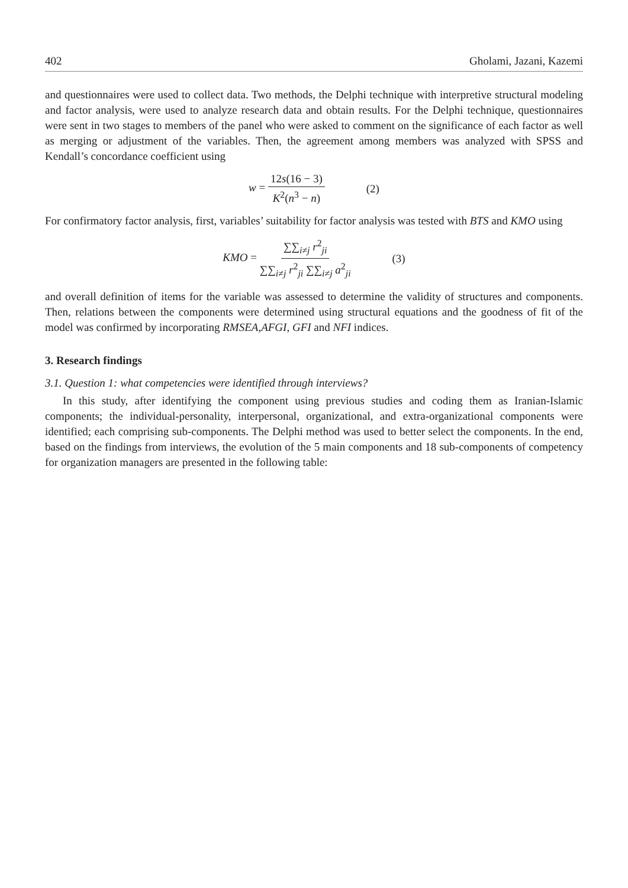402 Gholami, Jazani, Kazemi
and questionnaires were used to collect data. Two methods, the Delphi technique with interpretive structural modeling and factor analysis, were used to analyze research data and obtain results. For the Delphi technique, questionnaires were sent in two stages to members of the panel who were asked to comment on the significance of each factor as well as merging or adjustment of the variables. Then, the agreement among members was analyzed with SPSS and Kendall’s concordance coefficient using
w = 12s(16 − 3) K<sup>2</sup>(n<sup>3</sup> − n) (2)
For confirmatory factor analysis, first, variables’ suitability for factor analysis was tested with BTS and KMO using
KMO = ∑∑<sub>i≠j</sub> r<sup>2</sup><sub>ji</sub> ∑∑<sub>i≠j</sub> r<sup>2</sup><sub>ji</sub> ∑∑<sub>i≠j</sub> a<sup>2</sup><sub>ji</sub> (3)
and overall definition of items for the variable was assessed to determine the validity of structures and components. Then, relations between the components were determined using structural equations and the goodness of fit of the model was confirmed by incorporating RMSEA,AFGI, GFI and NFI indices.
3. Research findings
3.1. Question 1: what competencies were identified through interviews?
In this study, after identifying the component using previous studies and coding them as Iranian-Islamic components; the individual-personality, interpersonal, organizational, and extra-organizational components were identified; each comprising sub-components. The Delphi method was used to better select the components. In the end, based on the findings from interviews, the evolution of the 5 main components and 18 sub-components of competency for organization managers are presented in the following table: